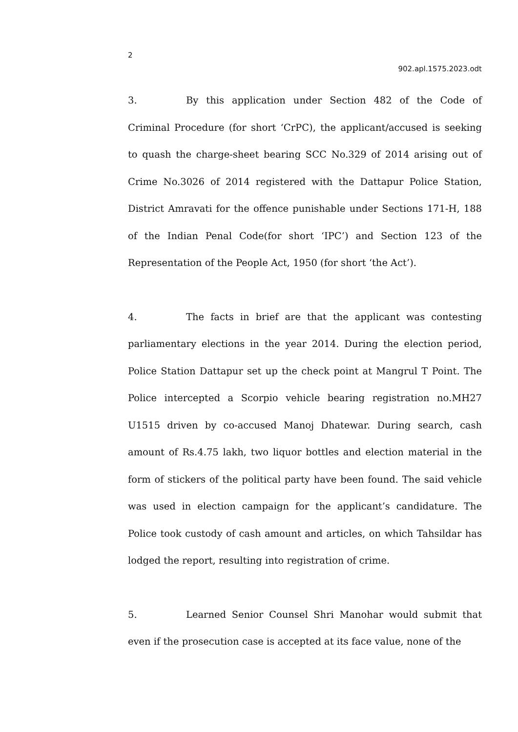2
902.apl.1575.2023.odt
3. By this application under Section 482 of the Code of Criminal Procedure (for short ‘CrPC), the applicant/accused is seeking to quash the charge-sheet bearing SCC No.329 of 2014 arising out of Crime No.3026 of 2014 registered with the Dattapur Police Station, District Amravati for the offence punishable under Sections 171-H, 188 of the Indian Penal Code(for short ‘IPC’) and Section 123 of the Representation of the People Act, 1950 (for short ‘the Act’).
4. The facts in brief are that the applicant was contesting parliamentary elections in the year 2014. During the election period, Police Station Dattapur set up the check point at Mangrul T Point. The Police intercepted a Scorpio vehicle bearing registration no.MH27 U1515 driven by co-accused Manoj Dhatewar. During search, cash amount of Rs.4.75 lakh, two liquor bottles and election material in the form of stickers of the political party have been found. The said vehicle was used in election campaign for the applicant’s candidature. The Police took custody of cash amount and articles, on which Tahsildar has lodged the report, resulting into registration of crime.
5. Learned Senior Counsel Shri Manohar would submit that even if the prosecution case is accepted at its face value, none of the